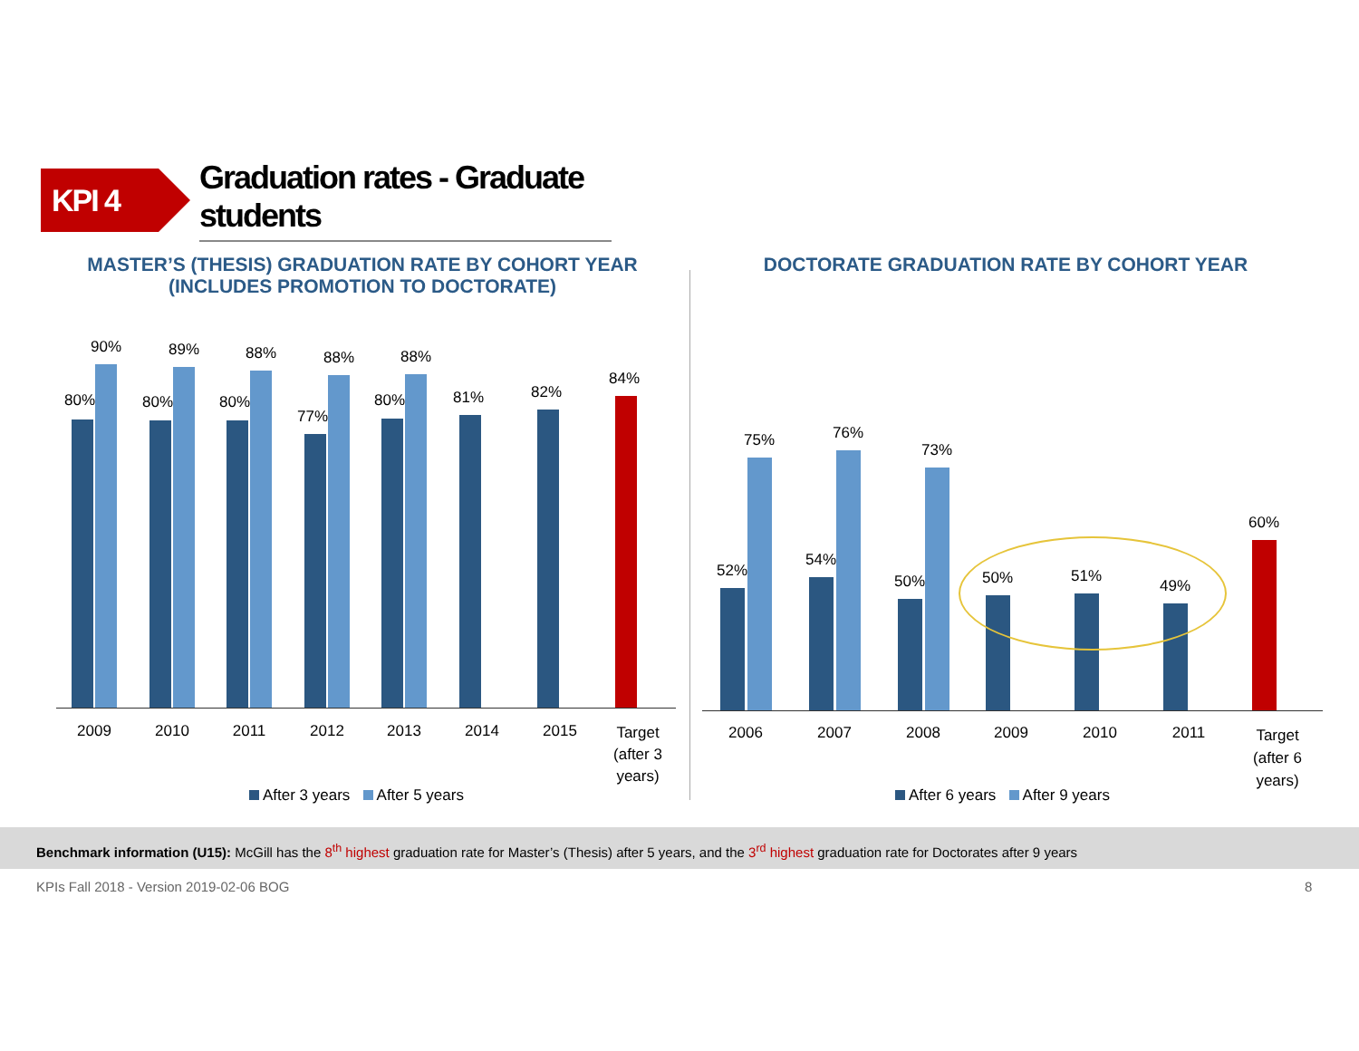KPI 4
Graduation rates - Graduate students
MASTER’S (THESIS) GRADUATION RATE BY COHORT YEAR
(INCLUDES PROMOTION TO DOCTORATE)
DOCTORATE GRADUATION RATE BY COHORT YEAR
80%
90%
80%
89%
80%
88%
77%
88%
80%
88%
81% 82%
84%
2009 2010 2011 2012 2013 2014 2015
Target (after 3 years)
After 3 years After 5 years
52%
75%
54%
76%
50%
73%
50% 51%
49%
60%
2006 2007 2008 2009 2010 2011
Target (after 6 years)
After 6 years After 9 years
Benchmark information (U15): McGill has the 8<sup>th</sup> highest graduation rate for Master’s (Thesis) after 5 years, and the 3<sup>rd</sup> highest graduation rate for Doctorates after 9 years
KPIs Fall 2018 - Version 2019-02-06 BOG
8